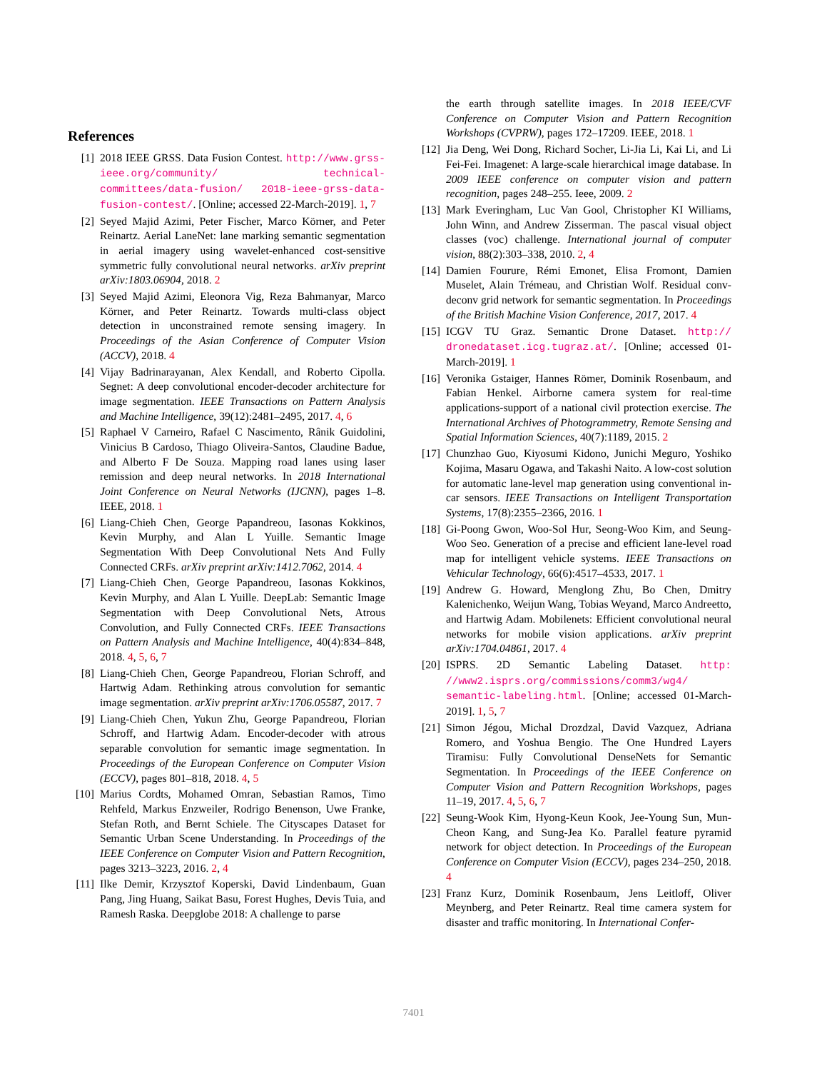References
[1] 2018 IEEE GRSS. Data Fusion Contest. http://www.grss-ieee.org/community/ technical-committees/data-fusion/ 2018-ieee-grss-data-fusion-contest/. [Online; accessed 22-March-2019]. 1, 7
[2] Seyed Majid Azimi, Peter Fischer, Marco Körner, and Peter Reinartz. Aerial LaneNet: lane marking semantic segmentation in aerial imagery using wavelet-enhanced cost-sensitive symmetric fully convolutional neural networks. arXiv preprint arXiv:1803.06904, 2018. 2
[3] Seyed Majid Azimi, Eleonora Vig, Reza Bahmanyar, Marco Körner, and Peter Reinartz. Towards multi-class object detection in unconstrained remote sensing imagery. In Proceedings of the Asian Conference of Computer Vision (ACCV), 2018. 4
[4] Vijay Badrinarayanan, Alex Kendall, and Roberto Cipolla. Segnet: A deep convolutional encoder-decoder architecture for image segmentation. IEEE Transactions on Pattern Analysis and Machine Intelligence, 39(12):2481–2495, 2017. 4, 6
[5] Raphael V Carneiro, Rafael C Nascimento, Rânik Guidolini, Vinicius B Cardoso, Thiago Oliveira-Santos, Claudine Badue, and Alberto F De Souza. Mapping road lanes using laser remission and deep neural networks. In 2018 International Joint Conference on Neural Networks (IJCNN), pages 1–8. IEEE, 2018. 1
[6] Liang-Chieh Chen, George Papandreou, Iasonas Kokkinos, Kevin Murphy, and Alan L Yuille. Semantic Image Segmentation With Deep Convolutional Nets And Fully Connected CRFs. arXiv preprint arXiv:1412.7062, 2014. 4
[7] Liang-Chieh Chen, George Papandreou, Iasonas Kokkinos, Kevin Murphy, and Alan L Yuille. DeepLab: Semantic Image Segmentation with Deep Convolutional Nets, Atrous Convolution, and Fully Connected CRFs. IEEE Transactions on Pattern Analysis and Machine Intelligence, 40(4):834–848, 2018. 4, 5, 6, 7
[8] Liang-Chieh Chen, George Papandreou, Florian Schroff, and Hartwig Adam. Rethinking atrous convolution for semantic image segmentation. arXiv preprint arXiv:1706.05587, 2017. 7
[9] Liang-Chieh Chen, Yukun Zhu, George Papandreou, Florian Schroff, and Hartwig Adam. Encoder-decoder with atrous separable convolution for semantic image segmentation. In Proceedings of the European Conference on Computer Vision (ECCV), pages 801–818, 2018. 4, 5
[10] Marius Cordts, Mohamed Omran, Sebastian Ramos, Timo Rehfeld, Markus Enzweiler, Rodrigo Benenson, Uwe Franke, Stefan Roth, and Bernt Schiele. The Cityscapes Dataset for Semantic Urban Scene Understanding. In Proceedings of the IEEE Conference on Computer Vision and Pattern Recognition, pages 3213–3223, 2016. 2, 4
[11] Ilke Demir, Krzysztof Koperski, David Lindenbaum, Guan Pang, Jing Huang, Saikat Basu, Forest Hughes, Devis Tuia, and Ramesh Raska. Deepglobe 2018: A challenge to parse
the earth through satellite images. In 2018 IEEE/CVF Conference on Computer Vision and Pattern Recognition Workshops (CVPRW), pages 172–17209. IEEE, 2018. 1
[12] Jia Deng, Wei Dong, Richard Socher, Li-Jia Li, Kai Li, and Li Fei-Fei. Imagenet: A large-scale hierarchical image database. In 2009 IEEE conference on computer vision and pattern recognition, pages 248–255. Ieee, 2009. 2
[13] Mark Everingham, Luc Van Gool, Christopher KI Williams, John Winn, and Andrew Zisserman. The pascal visual object classes (voc) challenge. International journal of computer vision, 88(2):303–338, 2010. 2, 4
[14] Damien Fourure, Rémi Emonet, Elisa Fromont, Damien Muselet, Alain Trémeau, and Christian Wolf. Residual conv-deconv grid network for semantic segmentation. In Proceedings of the British Machine Vision Conference, 2017, 2017. 4
[15] ICGV TU Graz. Semantic Drone Dataset. http:// dronedataset.icg.tugraz.at/. [Online; accessed 01-March-2019]. 1
[16] Veronika Gstaiger, Hannes Römer, Dominik Rosenbaum, and Fabian Henkel. Airborne camera system for real-time applications-support of a national civil protection exercise. The International Archives of Photogrammetry, Remote Sensing and Spatial Information Sciences, 40(7):1189, 2015. 2
[17] Chunzhao Guo, Kiyosumi Kidono, Junichi Meguro, Yoshiko Kojima, Masaru Ogawa, and Takashi Naito. A low-cost solution for automatic lane-level map generation using conventional in-car sensors. IEEE Transactions on Intelligent Transportation Systems, 17(8):2355–2366, 2016. 1
[18] Gi-Poong Gwon, Woo-Sol Hur, Seong-Woo Kim, and Seung-Woo Seo. Generation of a precise and efficient lane-level road map for intelligent vehicle systems. IEEE Transactions on Vehicular Technology, 66(6):4517–4533, 2017. 1
[19] Andrew G. Howard, Menglong Zhu, Bo Chen, Dmitry Kalenichenko, Weijun Wang, Tobias Weyand, Marco Andreetto, and Hartwig Adam. Mobilenets: Efficient convolutional neural networks for mobile vision applications. arXiv preprint arXiv:1704.04861, 2017. 4
[20] ISPRS. 2D Semantic Labeling Dataset. http: //www2.isprs.org/commissions/comm3/wg4/ semantic-labeling.html. [Online; accessed 01-March-2019]. 1, 5, 7
[21] Simon Jégou, Michal Drozdzal, David Vazquez, Adriana Romero, and Yoshua Bengio. The One Hundred Layers Tiramisu: Fully Convolutional DenseNets for Semantic Segmentation. In Proceedings of the IEEE Conference on Computer Vision and Pattern Recognition Workshops, pages 11–19, 2017. 4, 5, 6, 7
[22] Seung-Wook Kim, Hyong-Keun Kook, Jee-Young Sun, Mun-Cheon Kang, and Sung-Jea Ko. Parallel feature pyramid network for object detection. In Proceedings of the European Conference on Computer Vision (ECCV), pages 234–250, 2018. 4
[23] Franz Kurz, Dominik Rosenbaum, Jens Leitloff, Oliver Meynberg, and Peter Reinartz. Real time camera system for disaster and traffic monitoring. In International Confer-
7401